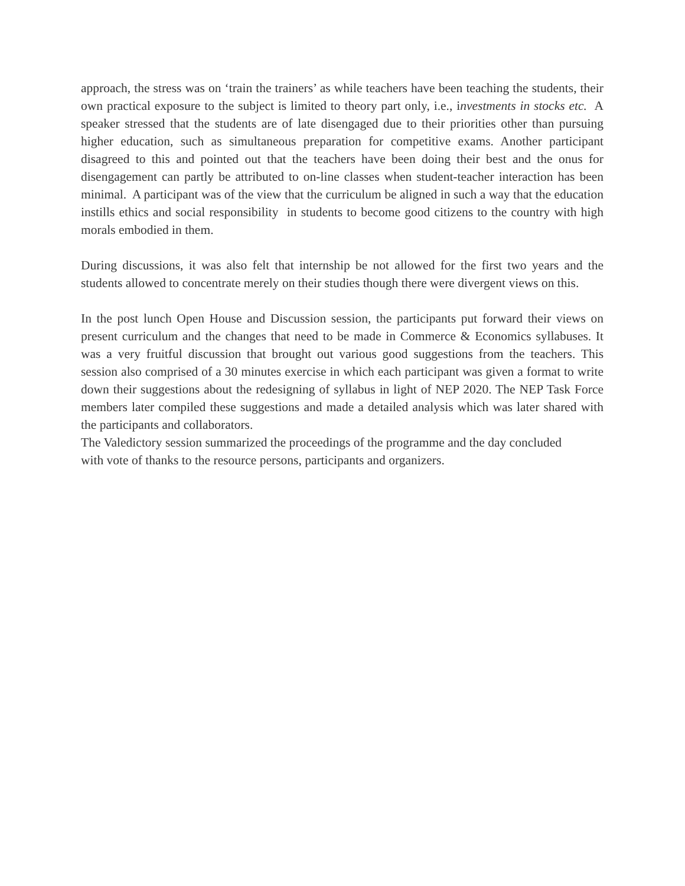approach, the stress was on ‘train the trainers’ as while teachers have been teaching the students, their own practical exposure to the subject is limited to theory part only, i.e., investments in stocks etc. A speaker stressed that the students are of late disengaged due to their priorities other than pursuing higher education, such as simultaneous preparation for competitive exams. Another participant disagreed to this and pointed out that the teachers have been doing their best and the onus for disengagement can partly be attributed to on-line classes when student-teacher interaction has been minimal. A participant was of the view that the curriculum be aligned in such a way that the education instills ethics and social responsibility in students to become good citizens to the country with high morals embodied in them.
During discussions, it was also felt that internship be not allowed for the first two years and the students allowed to concentrate merely on their studies though there were divergent views on this.
In the post lunch Open House and Discussion session, the participants put forward their views on present curriculum and the changes that need to be made in Commerce & Economics syllabuses. It was a very fruitful discussion that brought out various good suggestions from the teachers. This session also comprised of a 30 minutes exercise in which each participant was given a format to write down their suggestions about the redesigning of syllabus in light of NEP 2020. The NEP Task Force members later compiled these suggestions and made a detailed analysis which was later shared with the participants and collaborators.
The Valedictory session summarized the proceedings of the programme and the day concluded
with vote of thanks to the resource persons, participants and organizers.